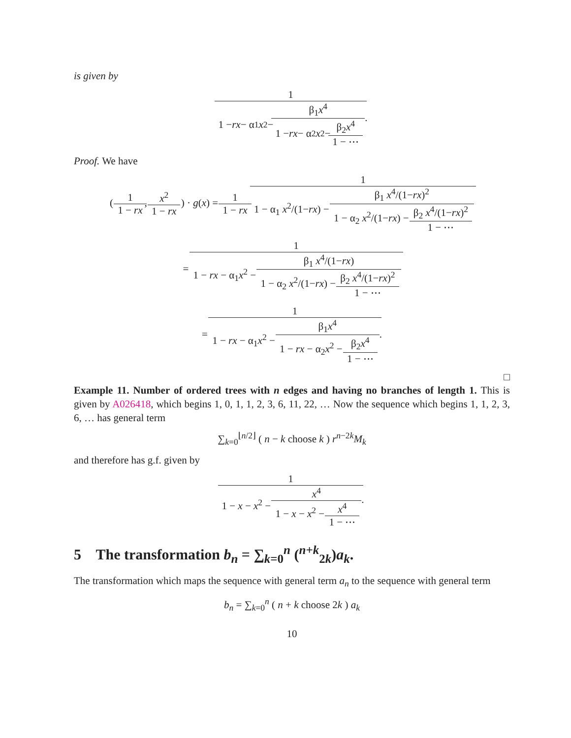is given by
1 1 − rx − α<sub>1</sub> x<sup>2</sup> − β<sub>1</sub>x<sup>4</sup> 1 − rx − α<sub>2</sub> x<sup>2</sup> − β<sub>2</sub>x<sup>4</sup> 1 − ⋯.
Proof. We have
( 1 1 − rx, x<sup>2</sup> 1 − rx ) · g(x) = 1 1 − rx 1 1 − α<sub>1</sub> x<sup>2</sup>/(1−rx) − β<sub>1</sub> x<sup>4</sup>/(1−rx)<sup>2</sup> 1 − α<sub>2</sub> x<sup>2</sup>/(1−rx) − β<sub>2</sub> x<sup>4</sup>/(1−rx)<sup>2</sup> 1 − ⋯
= 1 1 − rx − α<sub>1</sub>x<sup>2</sup> − β<sub>1</sub> x<sup>4</sup>/(1−rx) 1 − α<sub>2</sub> x<sup>2</sup>/(1−rx) − β<sub>2</sub> x<sup>4</sup>/(1−rx)<sup>2</sup> 1 − ⋯
= 1 1 − rx − α<sub>1</sub>x<sup>2</sup> − β<sub>1</sub>x<sup>4</sup> 1 − rx − α<sub>2</sub>x<sup>2</sup> − β<sub>2</sub>x<sup>4</sup> 1 − ⋯.
□
Example 11. Number of ordered trees with n edges and having no branches of length 1. This is given by A026418, which begins 1, 0, 1, 1, 2, 3, 6, 11, 22, … Now the sequence which begins 1, 1, 2, 3, 6, … has general term
∑<sub>k=0</sub><sup>⌊n/2⌋</sup> ( n − k choose k ) r<sup>n−2k</sup>M<sub>k</sub>
and therefore has g.f. given by
1 1 − x − x<sup>2</sup> − x<sup>4</sup> 1 − x − x<sup>2</sup> − x<sup>4</sup> 1 − ⋯.
5 The transformation b<sub>n</sub> = ∑<sub>k=0</sub><sup>n</sup> (<sup>n+k</sup><sub>2k</sub>)a<sub>k</sub>.
The transformation which maps the sequence with general term a<sub>n</sub> to the sequence with general term
b<sub>n</sub> = ∑<sub>k=0</sub><sup>n</sup> ( n + k choose 2k ) a<sub>k</sub>
10